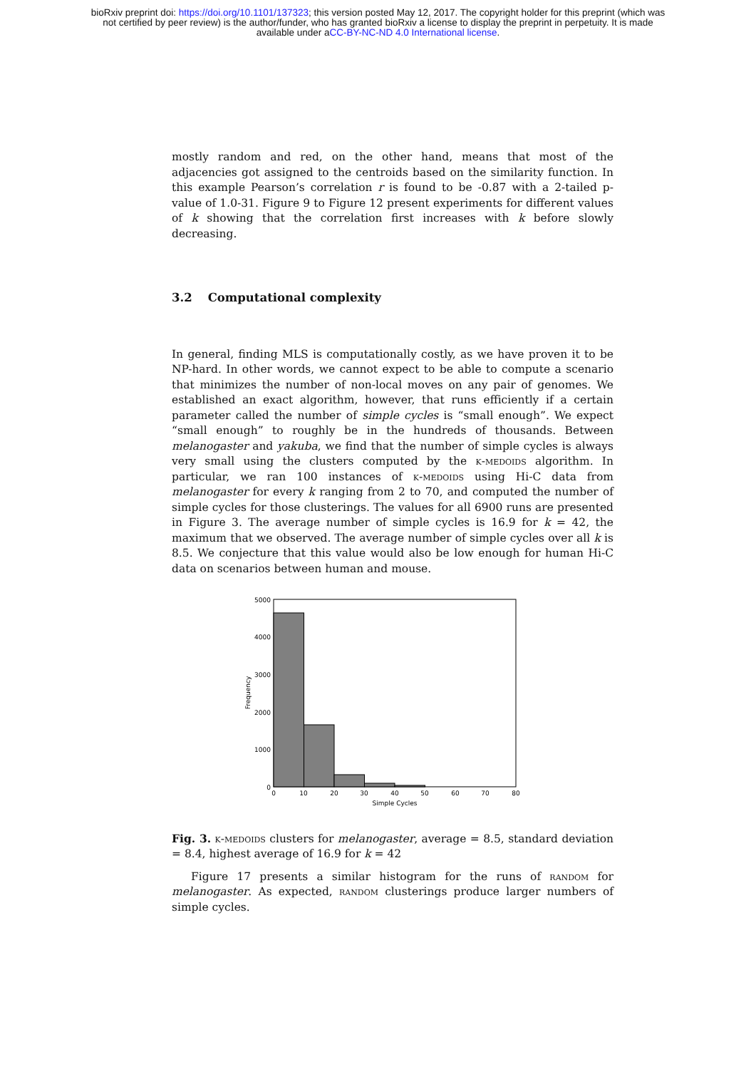bioRxiv preprint doi: https://doi.org/10.1101/137323; this version posted May 12, 2017. The copyright holder for this preprint (which was
not certified by peer review) is the author/funder, who has granted bioRxiv a license to display the preprint in perpetuity. It is made
available under aCC-BY-NC-ND 4.0 International license.
mostly random and red, on the other hand, means that most of the adjacencies got assigned to the centroids based on the similarity function. In this example Pearson’s correlation r is found to be -0.87 with a 2-tailed p-value of 1.0-31. Figure 9 to Figure 12 present experiments for different values of k showing that the correlation first increases with k before slowly decreasing.
3.2 Computational complexity
In general, finding MLS is computationally costly, as we have proven it to be NP-hard. In other words, we cannot expect to be able to compute a scenario that minimizes the number of non-local moves on any pair of genomes. We established an exact algorithm, however, that runs efficiently if a certain parameter called the number of simple cycles is “small enough”. We expect “small enough” to roughly be in the hundreds of thousands. Between melanogaster and yakuba, we find that the number of simple cycles is always very small using the clusters computed by the k-medoids algorithm. In particular, we ran 100 instances of k-medoids using Hi-C data from melanogaster for every k ranging from 2 to 70, and computed the number of simple cycles for those clusterings. The values for all 6900 runs are presented in Figure 3. The average number of simple cycles is 16.9 for k = 42, the maximum that we observed. The average number of simple cycles over all k is 8.5. We conjecture that this value would also be low enough for human Hi-C data on scenarios between human and mouse.
5000
4000
3000
2000
1000
0
0
10
20
30
40
50
60
70
80
Simple Cycles
Frequency
Fig. 3. k-medoids clusters for melanogaster, average = 8.5, standard deviation = 8.4, highest average of 16.9 for k = 42
Figure 17 presents a similar histogram for the runs of random for melanogaster. As expected, random clusterings produce larger numbers of simple cycles.